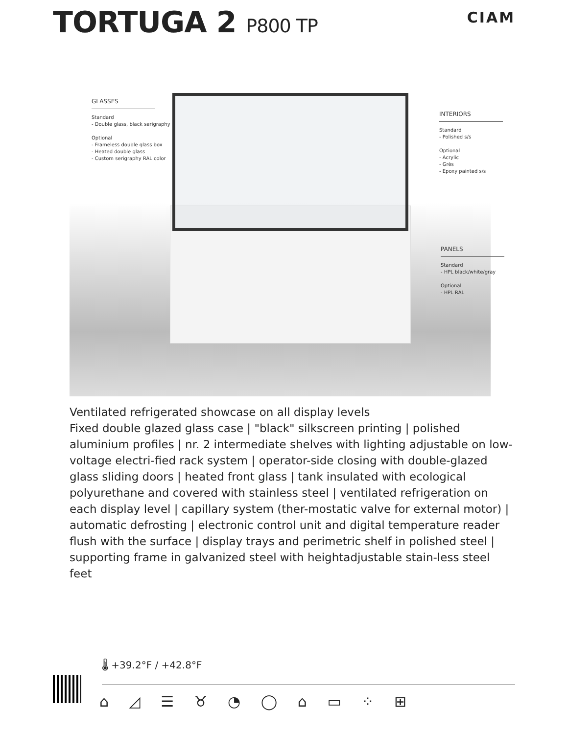TORTUGA 2 P800 TP
CIAM
GLASSES
Standard
- Double glass, black serigraphy
Optional
- Frameless double glass box
- Heated double glass
- Custom serigraphy RAL color
INTERIORS
Standard
- Polished s/s
Optional
- Acrylic
- Grès
- Epoxy painted s/s
PANELS
Standard
- HPL black/white/gray
Optional
- HPL RAL
Ventilated refrigerated showcase on all display levels
Fixed double glazed glass case | "black" silkscreen printing | polished aluminium profiles | nr. 2 intermediate shelves with lighting adjustable on low-voltage electri-fied rack system | operator-side closing with double-glazed glass sliding doors | heated front glass | tank insulated with ecological polyurethane and covered with stainless steel | ventilated refrigeration on each display level | capillary system (ther-mostatic valve for external motor) | automatic defrosting | electronic control unit and digital temperature reader flush with the surface | display trays and perimetric shelf in polished steel | supporting frame in galvanized steel with heightadjustable stain-less steel feet
🌡 +39.2°F / +42.8°F
⌂ ◿ ☰ ♉ ◔ ◯ ⌂ ▭ ⁘ ⊞